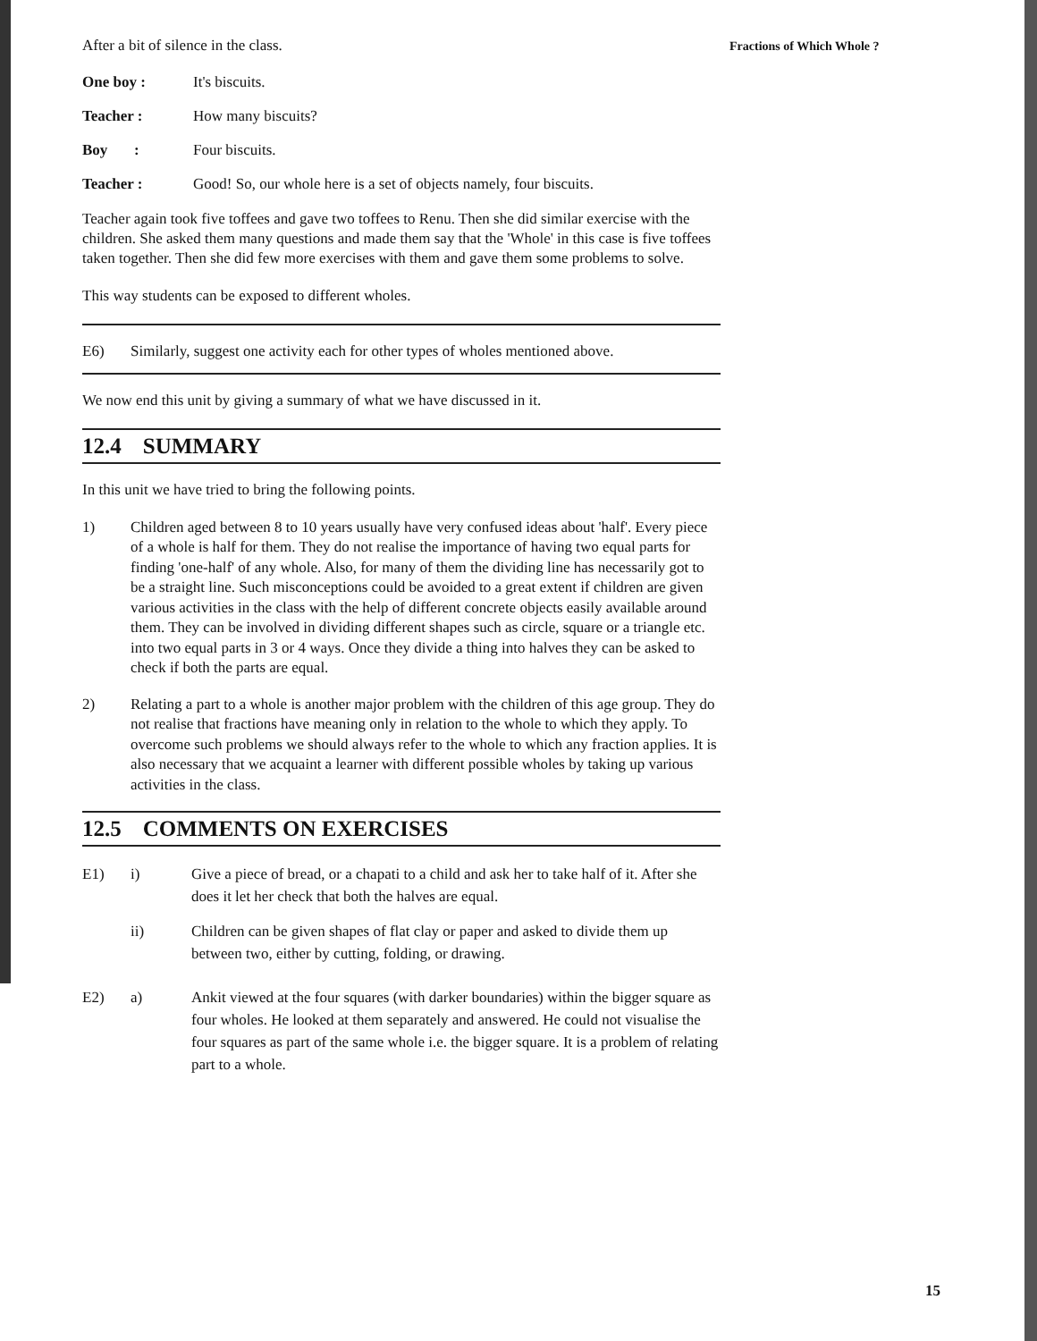Fractions of Which Whole ?
After a bit of silence in the class.
One boy : It's biscuits.
Teacher : How many biscuits?
Boy : Four biscuits.
Teacher : Good! So, our whole here is a set of objects namely, four biscuits.
Teacher again took five toffees and gave two toffees to Renu. Then she did similar exercise with the children. She asked them many questions and made them say that the 'Whole' in this case is five toffees taken together. Then she did few more exercises with them and gave them some problems to solve.
This way students can be exposed to different wholes.
E6) Similarly, suggest one activity each for other types of wholes mentioned above.
We now end this unit by giving a summary of what we have discussed in it.
12.4 SUMMARY
In this unit we have tried to bring the following points.
1) Children aged between 8 to 10 years usually have very confused ideas about 'half'. Every piece of a whole is half for them. They do not realise the importance of having two equal parts for finding 'one-half' of any whole. Also, for many of them the dividing line has necessarily got to be a straight line. Such misconceptions could be avoided to a great extent if children are given various activities in the class with the help of different concrete objects easily available around them. They can be involved in dividing different shapes such as circle, square or a triangle etc. into two equal parts in 3 or 4 ways. Once they divide a thing into halves they can be asked to check if both the parts are equal.
2) Relating a part to a whole is another major problem with the children of this age group. They do not realise that fractions have meaning only in relation to the whole to which they apply. To overcome such problems we should always refer to the whole to which any fraction applies. It is also necessary that we acquaint a learner with different possible wholes by taking up various activities in the class.
12.5 COMMENTS ON EXERCISES
E1) i) Give a piece of bread, or a chapati to a child and ask her to take half of it. After she does it let her check that both the halves are equal.
ii) Children can be given shapes of flat clay or paper and asked to divide them up between two, either by cutting, folding, or drawing.
E2) a) Ankit viewed at the four squares (with darker boundaries) within the bigger square as four wholes. He looked at them separately and answered. He could not visualise the four squares as part of the same whole i.e. the bigger square. It is a problem of relating part to a whole.
15